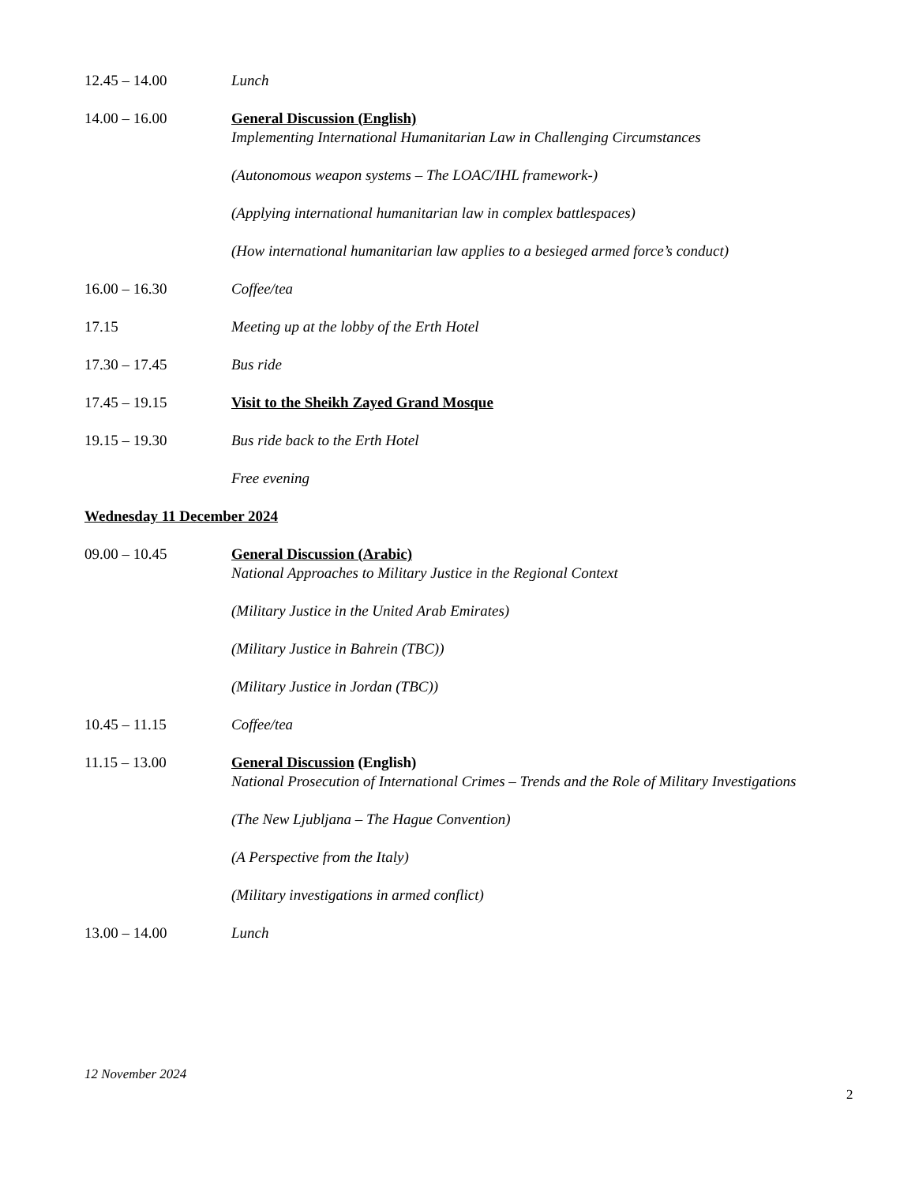12.45 – 14.00 Lunch
14.00 – 16.00 General Discussion (English)
Implementing International Humanitarian Law in Challenging Circumstances
(Autonomous weapon systems – The LOAC/IHL framework-)
(Applying international humanitarian law in complex battlespaces)
(How international humanitarian law applies to a besieged armed force’s conduct)
16.00 – 16.30 Coffee/tea
17.15 Meeting up at the lobby of the Erth Hotel
17.30 – 17.45 Bus ride
17.45 – 19.15 Visit to the Sheikh Zayed Grand Mosque
19.15 – 19.30 Bus ride back to the Erth Hotel
Free evening
Wednesday 11 December 2024
09.00 – 10.45 General Discussion (Arabic)
National Approaches to Military Justice in the Regional Context
(Military Justice in the United Arab Emirates)
(Military Justice in Bahrein (TBC))
(Military Justice in Jordan (TBC))
10.45 – 11.15 Coffee/tea
11.15 – 13.00 General Discussion (English)
National Prosecution of International Crimes – Trends and the Role of Military Investigations
(The New Ljubljana – The Hague Convention)
(A Perspective from the Italy)
(Military investigations in armed conflict)
13.00 – 14.00 Lunch
12 November 2024
2